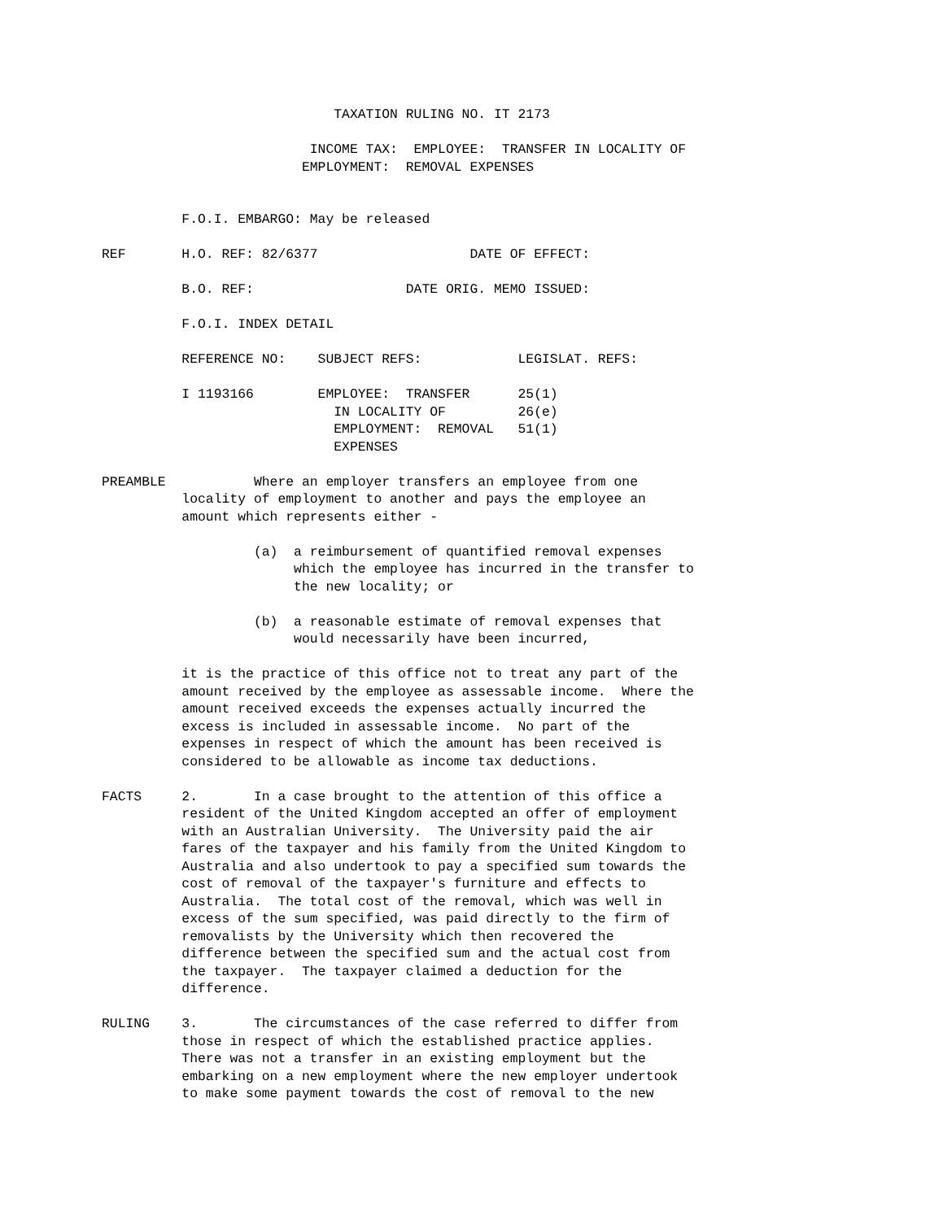TAXATION RULING NO. IT 2173

                          INCOME TAX:  EMPLOYEE:  TRANSFER IN LOCALITY OF
                         EMPLOYMENT:  REMOVAL EXPENSES


          F.O.I. EMBARGO: May be released

REF       H.O. REF: 82/6377                   DATE OF EFFECT:

          B.O. REF:                   DATE ORIG. MEMO ISSUED:

          F.O.I. INDEX DETAIL

          REFERENCE NO:    SUBJECT REFS:            LEGISLAT. REFS:

          I 1193166        EMPLOYEE:  TRANSFER      25(1)
                             IN LOCALITY OF         26(e)
                             EMPLOYMENT:  REMOVAL   51(1)
                             EXPENSES

PREAMBLE           Where an employer transfers an employee from one
          locality of employment to another and pays the employee an
          amount which represents either -

                   (a)  a reimbursement of quantified removal expenses
                        which the employee has incurred in the transfer to
                        the new locality; or

                   (b)  a reasonable estimate of removal expenses that
                        would necessarily have been incurred,

          it is the practice of this office not to treat any part of the
          amount received by the employee as assessable income.  Where the
          amount received exceeds the expenses actually incurred the
          excess is included in assessable income.  No part of the
          expenses in respect of which the amount has been received is
          considered to be allowable as income tax deductions.

FACTS     2.       In a case brought to the attention of this office a
          resident of the United Kingdom accepted an offer of employment
          with an Australian University.  The University paid the air
          fares of the taxpayer and his family from the United Kingdom to
          Australia and also undertook to pay a specified sum towards the
          cost of removal of the taxpayer's furniture and effects to
          Australia.  The total cost of the removal, which was well in
          excess of the sum specified, was paid directly to the firm of
          removalists by the University which then recovered the
          difference between the specified sum and the actual cost from
          the taxpayer.  The taxpayer claimed a deduction for the
          difference.

RULING    3.       The circumstances of the case referred to differ from
          those in respect of which the established practice applies.
          There was not a transfer in an existing employment but the
          embarking on a new employment where the new employer undertook
          to make some payment towards the cost of removal to the new